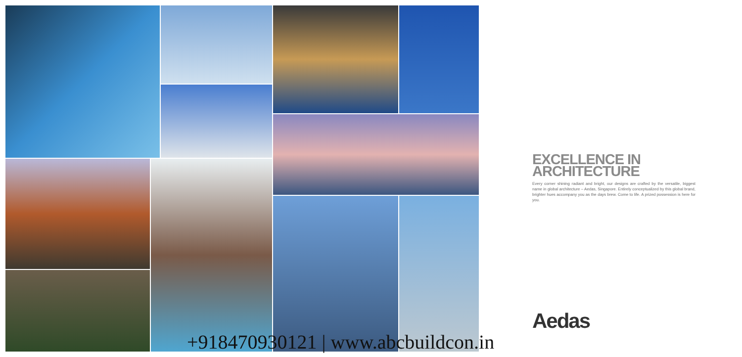EXCELLENCE IN
ARCHITECTURE
Every corner shining radiant and bright, our designs are crafted by the versatile, biggest name in global architecture – Aedas, Singapore. Entirely conceptualized by this global brand, brighter hues accompany you as the days brew. Come to life. A prized possession is here for you.
Aedas
+918470930121 | www.abcbuildcon.in